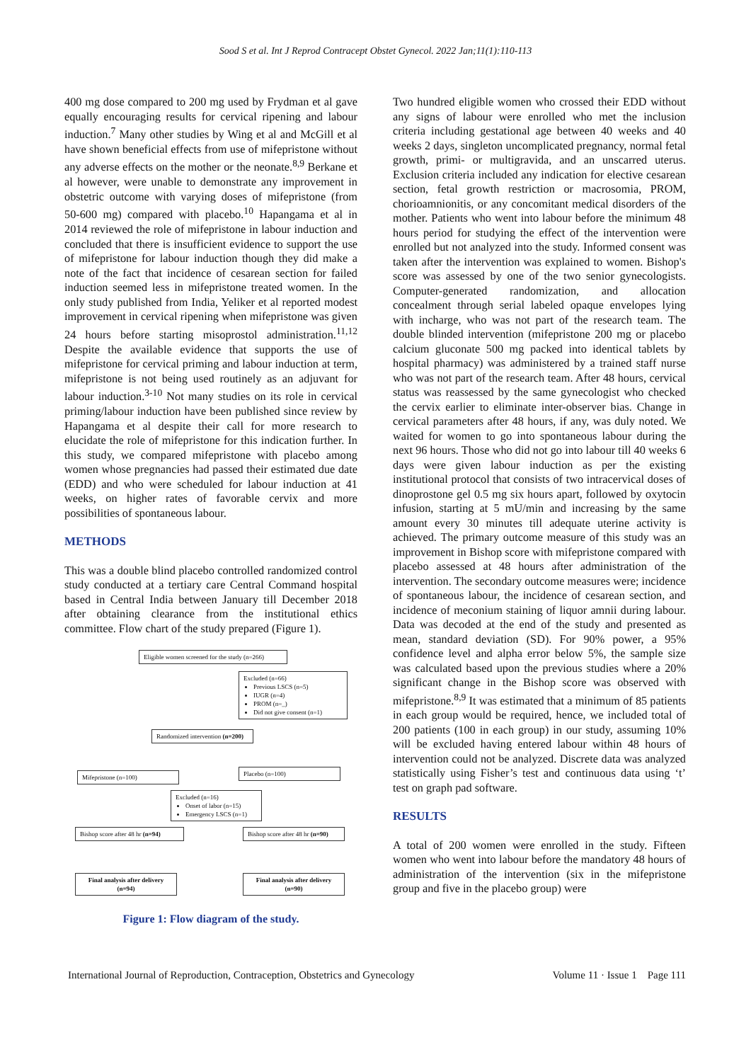Sood S et al. Int J Reprod Contracept Obstet Gynecol. 2022 Jan;11(1):110-113
400 mg dose compared to 200 mg used by Frydman et al gave equally encouraging results for cervical ripening and labour induction.<sup>7</sup> Many other studies by Wing et al and McGill et al have shown beneficial effects from use of mifepristone without any adverse effects on the mother or the neonate.<sup>8,9</sup> Berkane et al however, were unable to demonstrate any improvement in obstetric outcome with varying doses of mifepristone (from 50-600 mg) compared with placebo.<sup>10</sup> Hapangama et al in 2014 reviewed the role of mifepristone in labour induction and concluded that there is insufficient evidence to support the use of mifepristone for labour induction though they did make a note of the fact that incidence of cesarean section for failed induction seemed less in mifepristone treated women. In the only study published from India, Yeliker et al reported modest improvement in cervical ripening when mifepristone was given 24 hours before starting misoprostol administration.<sup>11,12</sup> Despite the available evidence that supports the use of mifepristone for cervical priming and labour induction at term, mifepristone is not being used routinely as an adjuvant for labour induction.<sup>3-10</sup> Not many studies on its role in cervical priming/labour induction have been published since review by Hapangama et al despite their call for more research to elucidate the role of mifepristone for this indication further. In this study, we compared mifepristone with placebo among women whose pregnancies had passed their estimated due date (EDD) and who were scheduled for labour induction at 41 weeks, on higher rates of favorable cervix and more possibilities of spontaneous labour.
METHODS
This was a double blind placebo controlled randomized control study conducted at a tertiary care Central Command hospital based in Central India between January till December 2018 after obtaining clearance from the institutional ethics committee. Flow chart of the study prepared (Figure 1).
Eligible women screened for the study (n=266)
Excluded (n=66)
Previous LSCS (n=5)
IUGR (n=4)
PROM (n=_)
Did not give consent (n=1)
Randomized intervention (n=200)
Mifepristone (n=100) Placebo (n=100)
Excluded (n=16)
Onset of labor (n=15)
Emergency LSCS (n=1)
Bishop score after 48 hr (n=94)
Bishop score after 48 hr (n=90)
Final analysis after delivery (n=94)
Final analysis after delivery (n=90)
Figure 1: Flow diagram of the study.
Two hundred eligible women who crossed their EDD without any signs of labour were enrolled who met the inclusion criteria including gestational age between 40 weeks and 40 weeks 2 days, singleton uncomplicated pregnancy, normal fetal growth, primi- or multigravida, and an unscarred uterus. Exclusion criteria included any indication for elective cesarean section, fetal growth restriction or macrosomia, PROM, chorioamnionitis, or any concomitant medical disorders of the mother. Patients who went into labour before the minimum 48 hours period for studying the effect of the intervention were enrolled but not analyzed into the study. Informed consent was taken after the intervention was explained to women. Bishop's score was assessed by one of the two senior gynecologists. Computer-generated randomization, and allocation concealment through serial labeled opaque envelopes lying with incharge, who was not part of the research team. The double blinded intervention (mifepristone 200 mg or placebo calcium gluconate 500 mg packed into identical tablets by hospital pharmacy) was administered by a trained staff nurse who was not part of the research team. After 48 hours, cervical status was reassessed by the same gynecologist who checked the cervix earlier to eliminate inter-observer bias. Change in cervical parameters after 48 hours, if any, was duly noted. We waited for women to go into spontaneous labour during the next 96 hours. Those who did not go into labour till 40 weeks 6 days were given labour induction as per the existing institutional protocol that consists of two intracervical doses of dinoprostone gel 0.5 mg six hours apart, followed by oxytocin infusion, starting at 5 mU/min and increasing by the same amount every 30 minutes till adequate uterine activity is achieved. The primary outcome measure of this study was an improvement in Bishop score with mifepristone compared with placebo assessed at 48 hours after administration of the intervention. The secondary outcome measures were; incidence of spontaneous labour, the incidence of cesarean section, and incidence of meconium staining of liquor amnii during labour. Data was decoded at the end of the study and presented as mean, standard deviation (SD). For 90% power, a 95% confidence level and alpha error below 5%, the sample size was calculated based upon the previous studies where a 20% significant change in the Bishop score was observed with mifepristone.<sup>8,9</sup> It was estimated that a minimum of 85 patients in each group would be required, hence, we included total of 200 patients (100 in each group) in our study, assuming 10% will be excluded having entered labour within 48 hours of intervention could not be analyzed. Discrete data was analyzed statistically using Fisher’s test and continuous data using ‘t’ test on graph pad software.
RESULTS
A total of 200 women were enrolled in the study. Fifteen women who went into labour before the mandatory 48 hours of administration of the intervention (six in the mifepristone group and five in the placebo group) were
International Journal of Reproduction, Contraception, Obstetrics and Gynecology Volume 11 · Issue 1 Page 111